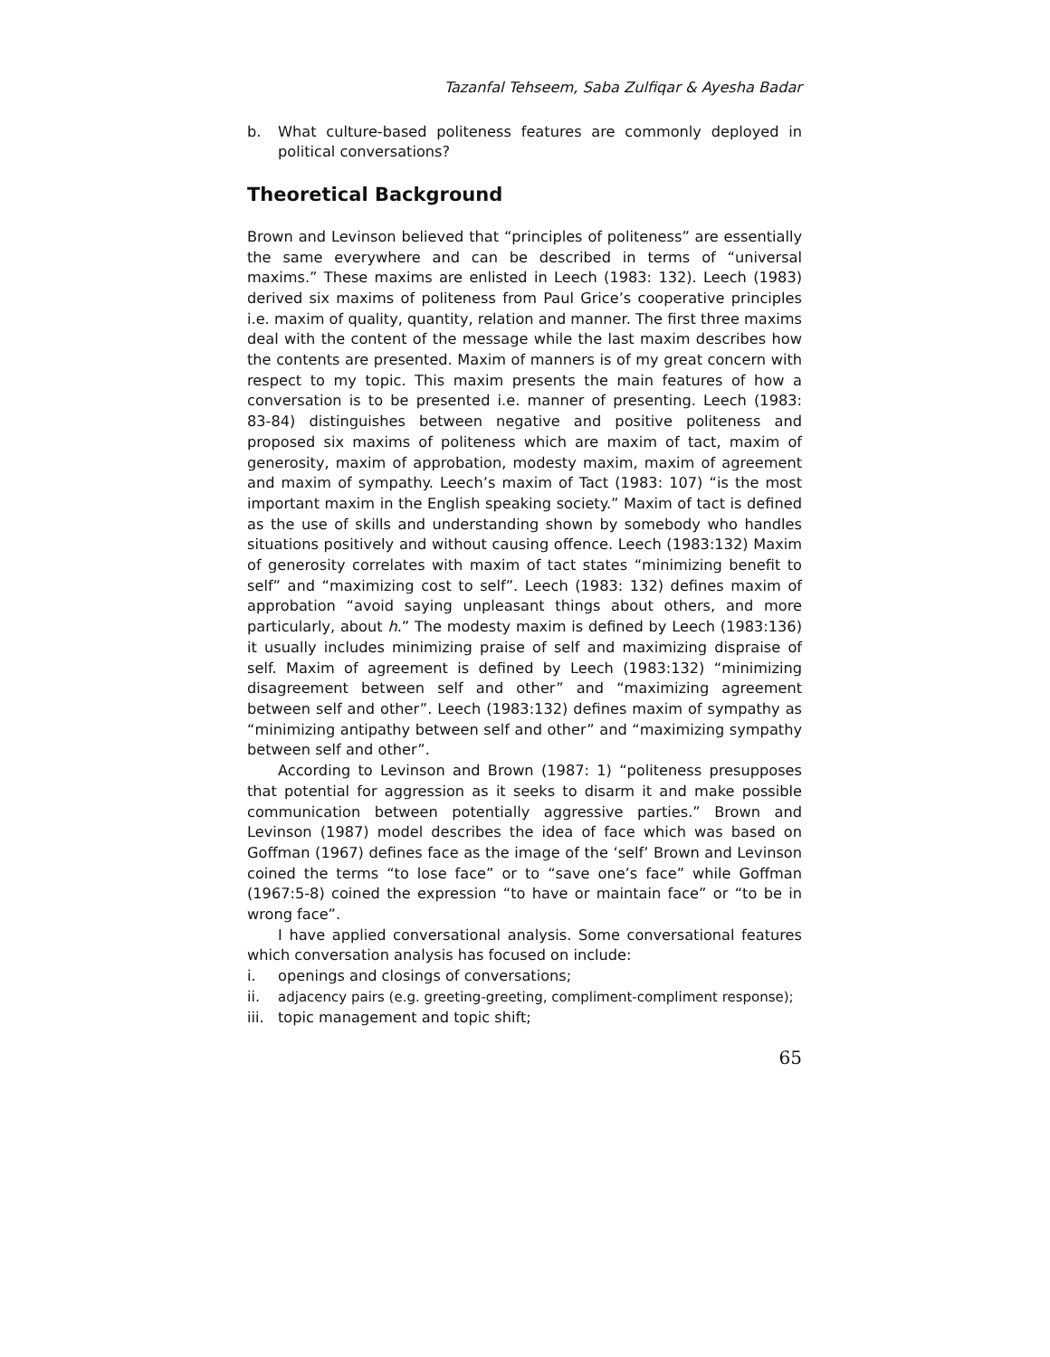Tazanfal Tehseem, Saba Zulfiqar & Ayesha Badar
b. What culture-based politeness features are commonly deployed in political conversations?
Theoretical Background
Brown and Levinson believed that “principles of politeness” are essentially the same everywhere and can be described in terms of “universal maxims.” These maxims are enlisted in Leech (1983: 132). Leech (1983) derived six maxims of politeness from Paul Grice’s cooperative principles i.e. maxim of quality, quantity, relation and manner. The first three maxims deal with the content of the message while the last maxim describes how the contents are presented. Maxim of manners is of my great concern with respect to my topic. This maxim presents the main features of how a conversation is to be presented i.e. manner of presenting. Leech (1983: 83-84) distinguishes between negative and positive politeness and proposed six maxims of politeness which are maxim of tact, maxim of generosity, maxim of approbation, modesty maxim, maxim of agreement and maxim of sympathy. Leech’s maxim of Tact (1983: 107) “is the most important maxim in the English speaking society.” Maxim of tact is defined as the use of skills and understanding shown by somebody who handles situations positively and without causing offence. Leech (1983:132) Maxim of generosity correlates with maxim of tact states “minimizing benefit to self” and “maximizing cost to self”. Leech (1983: 132) defines maxim of approbation “avoid saying unpleasant things about others, and more particularly, about h.” The modesty maxim is defined by Leech (1983:136) it usually includes minimizing praise of self and maximizing dispraise of self. Maxim of agreement is defined by Leech (1983:132) “minimizing disagreement between self and other” and “maximizing agreement between self and other”. Leech (1983:132) defines maxim of sympathy as “minimizing antipathy between self and other” and “maximizing sympathy between self and other”.
According to Levinson and Brown (1987: 1) “politeness presupposes that potential for aggression as it seeks to disarm it and make possible communication between potentially aggressive parties.” Brown and Levinson (1987) model describes the idea of face which was based on Goffman (1967) defines face as the image of the ‘self’ Brown and Levinson coined the terms “to lose face” or to “save one’s face” while Goffman (1967:5-8) coined the expression “to have or maintain face” or “to be in wrong face”.
I have applied conversational analysis. Some conversational features which conversation analysis has focused on include:
i. openings and closings of conversations;
ii. adjacency pairs (e.g. greeting-greeting, compliment-compliment response);
iii. topic management and topic shift;
65